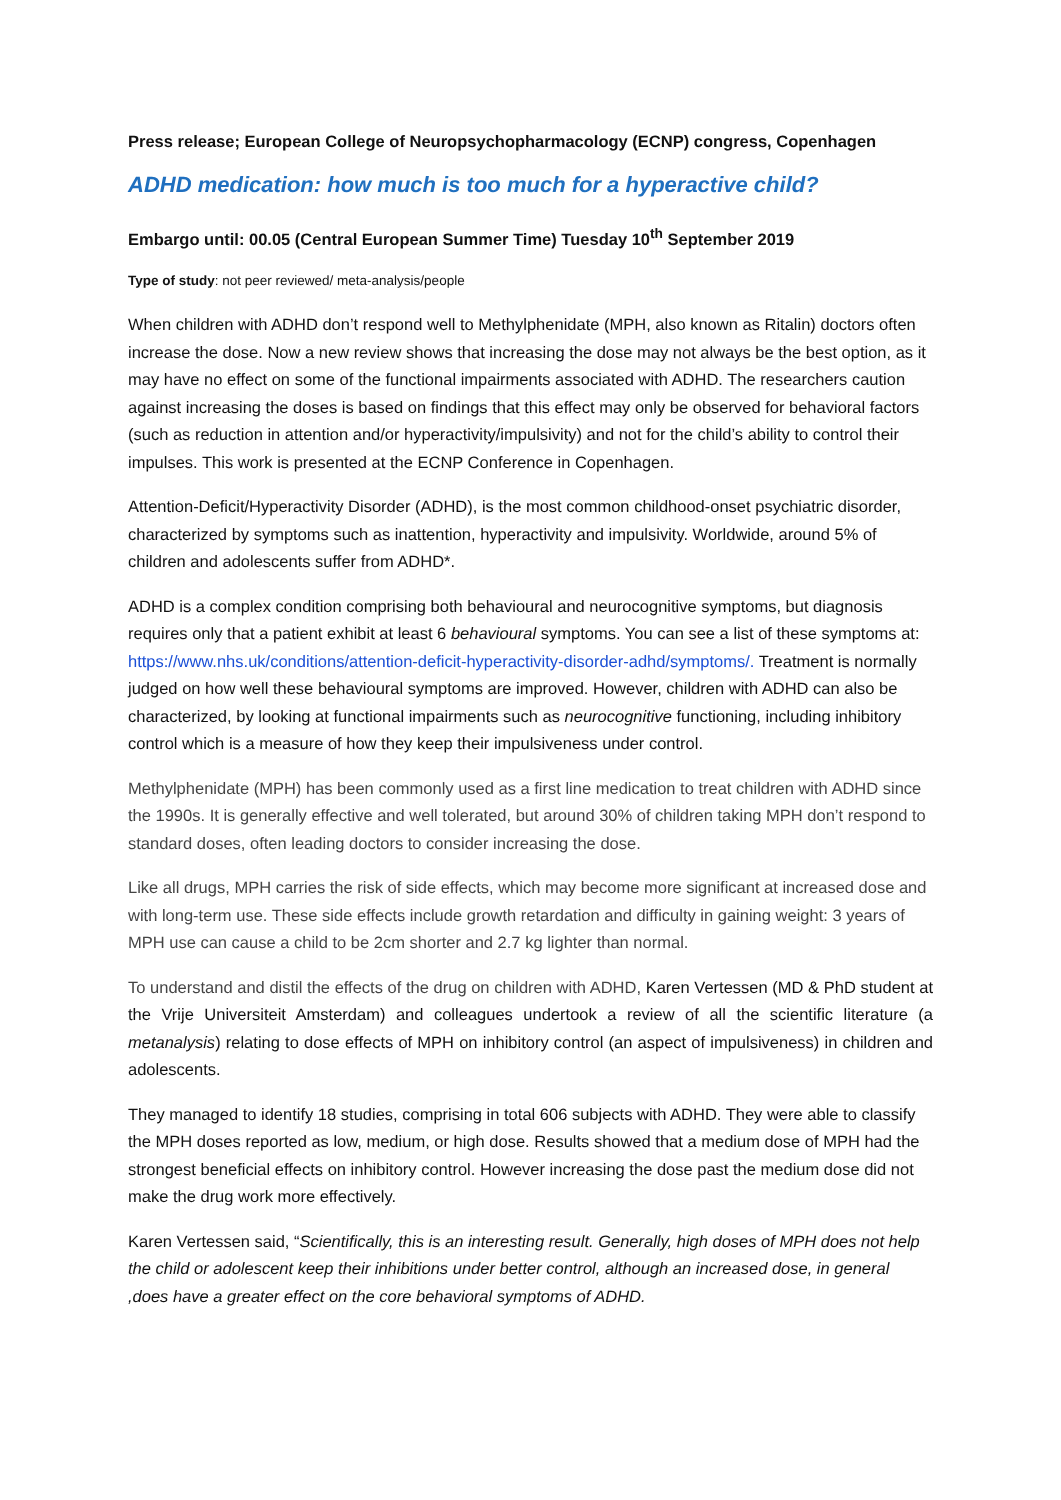Press release; European College of Neuropsychopharmacology (ECNP) congress, Copenhagen
ADHD medication: how much is too much for a hyperactive child?
Embargo until: 00.05 (Central European Summer Time) Tuesday 10<sup>th</sup> September 2019
Type of study: not peer reviewed/ meta-analysis/people
When children with ADHD don’t respond well to Methylphenidate (MPH, also known as Ritalin) doctors often increase the dose. Now a new review shows that increasing the dose may not always be the best option, as it may have no effect on some of the functional impairments associated with ADHD. The researchers caution against increasing the doses is based on findings that this effect may only be observed for behavioral factors (such as reduction in attention and/or hyperactivity/impulsivity) and not for the child’s ability to control their impulses. This work is presented at the ECNP Conference in Copenhagen.
Attention-Deficit/Hyperactivity Disorder (ADHD), is the most common childhood-onset psychiatric disorder, characterized by symptoms such as inattention, hyperactivity and impulsivity. Worldwide, around 5% of children and adolescents suffer from ADHD*.
ADHD is a complex condition comprising both behavioural and neurocognitive symptoms, but diagnosis requires only that a patient exhibit at least 6 behavioural symptoms. You can see a list of these symptoms at: https://www.nhs.uk/conditions/attention-deficit-hyperactivity-disorder-adhd/symptoms/. Treatment is normally judged on how well these behavioural symptoms are improved. However, children with ADHD can also be characterized, by looking at functional impairments such as neurocognitive functioning, including inhibitory control which is a measure of how they keep their impulsiveness under control.
Methylphenidate (MPH) has been commonly used as a first line medication to treat children with ADHD since the 1990s. It is generally effective and well tolerated, but around 30% of children taking MPH don’t respond to standard doses, often leading doctors to consider increasing the dose.
Like all drugs, MPH carries the risk of side effects, which may become more significant at increased dose and with long-term use. These side effects include growth retardation and difficulty in gaining weight: 3 years of MPH use can cause a child to be 2cm shorter and 2.7 kg lighter than normal.
To understand and distil the effects of the drug on children with ADHD, Karen Vertessen (MD & PhD student at the Vrije Universiteit Amsterdam) and colleagues undertook a review of all the scientific literature (a metanalysis) relating to dose effects of MPH on inhibitory control (an aspect of impulsiveness) in children and adolescents.
They managed to identify 18 studies, comprising in total 606 subjects with ADHD. They were able to classify the MPH doses reported as low, medium, or high dose. Results showed that a medium dose of MPH had the strongest beneficial effects on inhibitory control. However increasing the dose past the medium dose did not make the drug work more effectively.
Karen Vertessen said, “Scientifically, this is an interesting result. Generally, high doses of MPH does not help the child or adolescent keep their inhibitions under better control, although an increased dose, in general ,does have a greater effect on the core behavioral symptoms of ADHD.